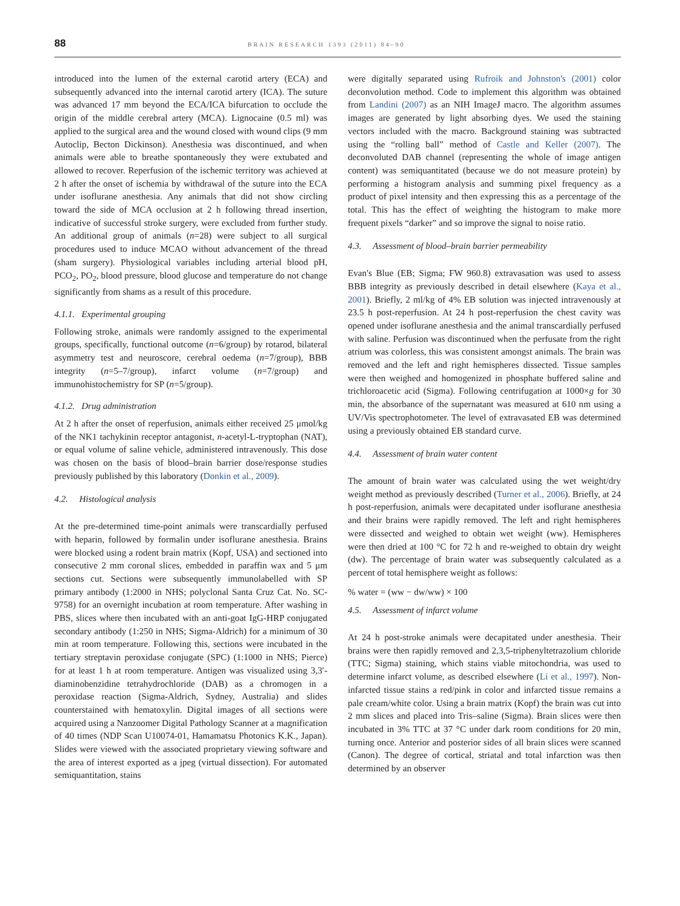88 BRAIN RESEARCH 1393 (2011) 84–90
introduced into the lumen of the external carotid artery (ECA) and subsequently advanced into the internal carotid artery (ICA). The suture was advanced 17 mm beyond the ECA/ICA bifurcation to occlude the origin of the middle cerebral artery (MCA). Lignocaine (0.5 ml) was applied to the surgical area and the wound closed with wound clips (9 mm Autoclip, Becton Dickinson). Anesthesia was discontinued, and when animals were able to breathe spontaneously they were extubated and allowed to recover. Reperfusion of the ischemic territory was achieved at 2 h after the onset of ischemia by withdrawal of the suture into the ECA under isoflurane anesthesia. Any animals that did not show circling toward the side of MCA occlusion at 2 h following thread insertion, indicative of successful stroke surgery, were excluded from further study. An additional group of animals (n=28) were subject to all surgical procedures used to induce MCAO without advancement of the thread (sham surgery). Physiological variables including arterial blood pH, PCO<sub>2</sub>, PO<sub>2</sub>, blood pressure, blood glucose and temperature do not change significantly from shams as a result of this procedure.
4.1.1. Experimental grouping
Following stroke, animals were randomly assigned to the experimental groups, specifically, functional outcome (n=6/group) by rotarod, bilateral asymmetry test and neuroscore, cerebral oedema (n=7/group), BBB integrity (n=5–7/group), infarct volume (n=7/group) and immunohistochemistry for SP (n=5/group).
4.1.2. Drug administration
At 2 h after the onset of reperfusion, animals either received 25 μmol/kg of the NK1 tachykinin receptor antagonist, n-acetyl-L-tryptophan (NAT), or equal volume of saline vehicle, administered intravenously. This dose was chosen on the basis of blood–brain barrier dose/response studies previously published by this laboratory (Donkin et al., 2009).
4.2. Histological analysis
At the pre-determined time-point animals were transcardially perfused with heparin, followed by formalin under isoflurane anesthesia. Brains were blocked using a rodent brain matrix (Kopf, USA) and sectioned into consecutive 2 mm coronal slices, embedded in paraffin wax and 5 μm sections cut. Sections were subsequently immunolabelled with SP primary antibody (1:2000 in NHS; polyclonal Santa Cruz Cat. No. SC-9758) for an overnight incubation at room temperature. After washing in PBS, slices where then incubated with an anti-goat IgG-HRP conjugated secondary antibody (1:250 in NHS; Sigma-Aldrich) for a minimum of 30 min at room temperature. Following this, sections were incubated in the tertiary streptavin peroxidase conjugate (SPC) (1:1000 in NHS; Pierce) for at least 1 h at room temperature. Antigen was visualized using 3,3′-diaminobenzidine tetrahydrochloride (DAB) as a chromogen in a peroxidase reaction (Sigma-Aldrich, Sydney, Australia) and slides counterstained with hematoxylin. Digital images of all sections were acquired using a Nanzoomer Digital Pathology Scanner at a magnification of 40 times (NDP Scan U10074-01, Hamamatsu Photonics K.K., Japan). Slides were viewed with the associated proprietary viewing software and the area of interest exported as a jpeg (virtual dissection). For automated semiquantitation, stains
were digitally separated using Rufroik and Johnston's (2001) color deconvolution method. Code to implement this algorithm was obtained from Landini (2007) as an NIH ImageJ macro. The algorithm assumes images are generated by light absorbing dyes. We used the staining vectors included with the macro. Background staining was subtracted using the “rolling ball” method of Castle and Keller (2007). The deconvoluted DAB channel (representing the whole of image antigen content) was semiquantitated (because we do not measure protein) by performing a histogram analysis and summing pixel frequency as a product of pixel intensity and then expressing this as a percentage of the total. This has the effect of weighting the histogram to make more frequent pixels “darker” and so improve the signal to noise ratio.
4.3. Assessment of blood–brain barrier permeability
Evan's Blue (EB; Sigma; FW 960.8) extravasation was used to assess BBB integrity as previously described in detail elsewhere (Kaya et al., 2001). Briefly, 2 ml/kg of 4% EB solution was injected intravenously at 23.5 h post-reperfusion. At 24 h post-reperfusion the chest cavity was opened under isoflurane anesthesia and the animal transcardially perfused with saline. Perfusion was discontinued when the perfusate from the right atrium was colorless, this was consistent amongst animals. The brain was removed and the left and right hemispheres dissected. Tissue samples were then weighed and homogenized in phosphate buffered saline and trichloroacetic acid (Sigma). Following centrifugation at 1000×g for 30 min, the absorbance of the supernatant was measured at 610 nm using a UV/Vis spectrophotometer. The level of extravasated EB was determined using a previously obtained EB standard curve.
4.4. Assessment of brain water content
The amount of brain water was calculated using the wet weight/dry weight method as previously described (Turner et al., 2006). Briefly, at 24 h post-reperfusion, animals were decapitated under isoflurane anesthesia and their brains were rapidly removed. The left and right hemispheres were dissected and weighed to obtain wet weight (ww). Hemispheres were then dried at 100 °C for 72 h and re-weighed to obtain dry weight (dw). The percentage of brain water was subsequently calculated as a percent of total hemisphere weight as follows:
% water = (ww − dw/ww) × 100
4.5. Assessment of infarct volume
At 24 h post-stroke animals were decapitated under anesthesia. Their brains were then rapidly removed and 2,3,5-triphenyltetrazolium chloride (TTC; Sigma) staining, which stains viable mitochondria, was used to determine infarct volume, as described elsewhere (Li et al., 1997). Non-infarcted tissue stains a red/pink in color and infarcted tissue remains a pale cream/white color. Using a brain matrix (Kopf) the brain was cut into 2 mm slices and placed into Tris–saline (Sigma). Brain slices were then incubated in 3% TTC at 37 °C under dark room conditions for 20 min, turning once. Anterior and posterior sides of all brain slices were scanned (Canon). The degree of cortical, striatal and total infarction was then determined by an observer